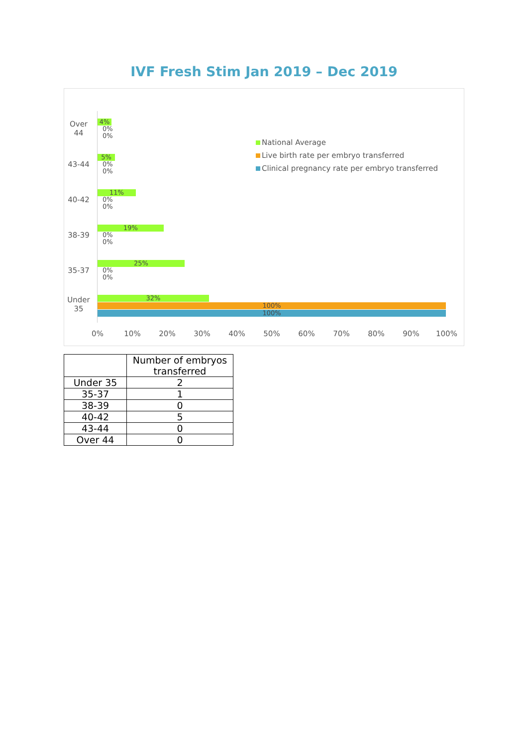IVF Fresh Stim Jan 2019 – Dec 2019
Over 44
4%
0%
0%
43-44
5%
0%
0%
40-42
11%
0%
0%
38-39
19%
0%
0%
35-37
25%
0%
0%
Under 35
32%
100%
100%
National Average
Live birth rate per embryo transferred
Clinical pregnancy rate per embryo transferred
0% 10% 20% 30% 40% 50% 60% 70% 80% 90% 100%
| | Number of embryos transferred |
| --- | --- |
| Under 35 | 2 |
| 35-37 | 1 |
| 38-39 | 0 |
| 40-42 | 5 |
| 43-44 | 0 |
| Over 44 | 0 |